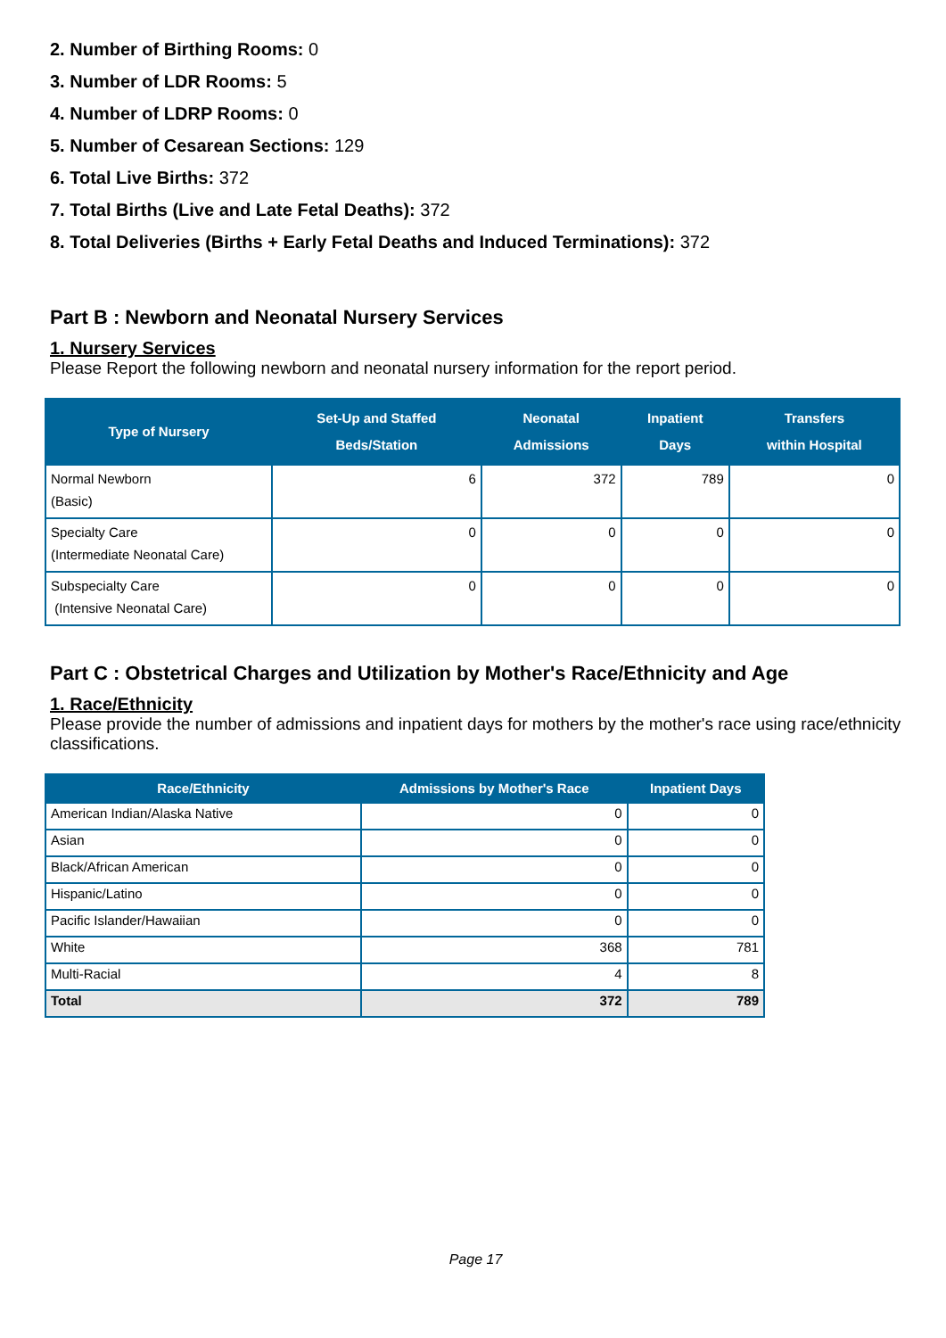2. Number of Birthing Rooms: 0
3. Number of LDR Rooms: 5
4. Number of LDRP Rooms: 0
5. Number of Cesarean Sections: 129
6. Total Live Births: 372
7. Total Births (Live and Late Fetal Deaths): 372
8. Total Deliveries (Births + Early Fetal Deaths and Induced Terminations): 372
Part B : Newborn and Neonatal Nursery Services
1. Nursery Services
Please Report the following newborn and neonatal nursery information for the report period.
| Type of Nursery | Set-Up and Staffed Beds/Station | Neonatal Admissions | Inpatient Days | Transfers within Hospital |
| --- | --- | --- | --- | --- |
| Normal Newborn (Basic) | 6 | 372 | 789 | 0 |
| Specialty Care (Intermediate Neonatal Care) | 0 | 0 | 0 | 0 |
| Subspecialty Care (Intensive Neonatal Care) | 0 | 0 | 0 | 0 |
Part C : Obstetrical Charges and Utilization by Mother's Race/Ethnicity and Age
1. Race/Ethnicity
Please provide the number of admissions and inpatient days for mothers by the mother's race using race/ethnicity classifications.
| Race/Ethnicity | Admissions by Mother's Race | Inpatient Days |
| --- | --- | --- |
| American Indian/Alaska Native | 0 | 0 |
| Asian | 0 | 0 |
| Black/African American | 0 | 0 |
| Hispanic/Latino | 0 | 0 |
| Pacific Islander/Hawaiian | 0 | 0 |
| White | 368 | 781 |
| Multi-Racial | 4 | 8 |
| Total | 372 | 789 |
Page 17